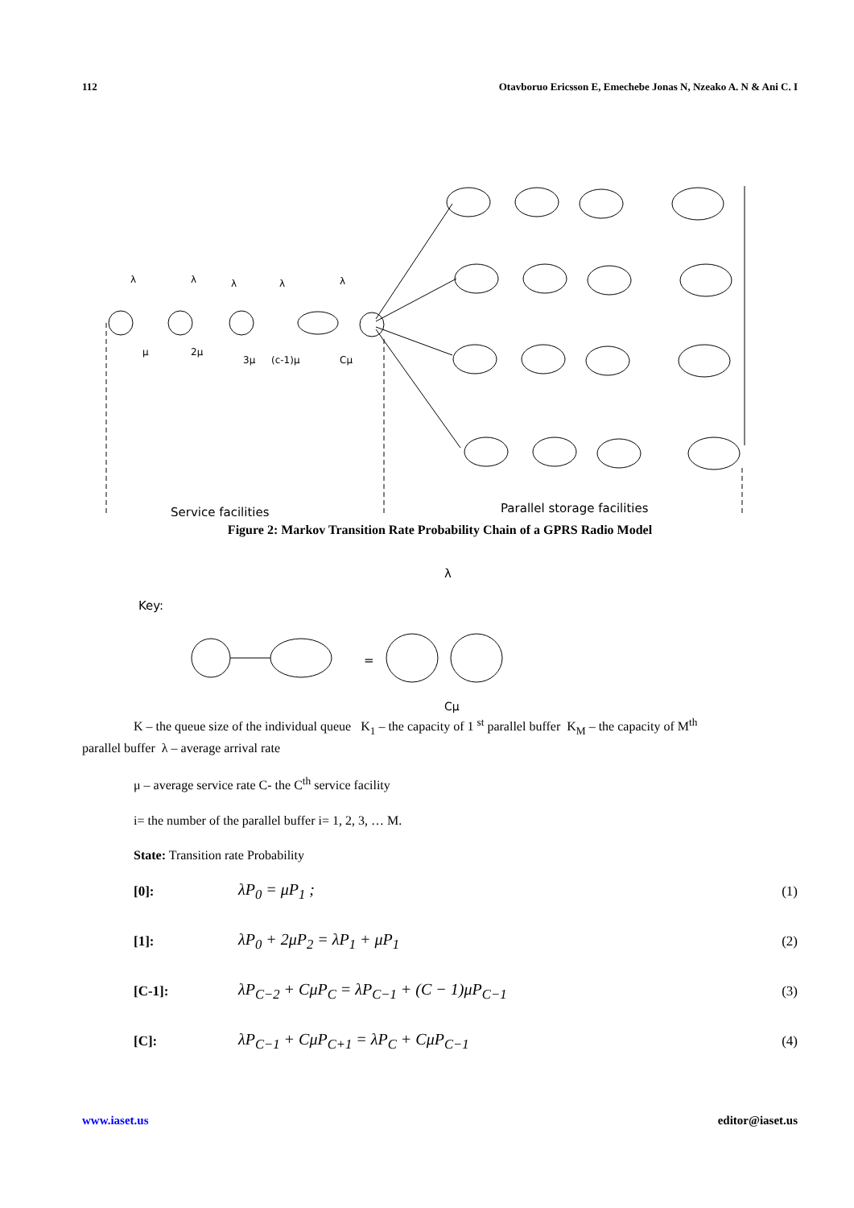112 Otavboruo Ericsson E, Emechebe Jonas N, Nzeako A. N & Ani C. I
λ
λ
λ
λ
λ
μ
2μ
3μ
(c-1)μ
Cμ
Service facilities
Parallel storage facilities
Figure 2: Markov Transition Rate Probability Chain of a GPRS Radio Model
Key:
λ
Cμ
=
K – the queue size of the individual queue K<sub>1</sub> – the capacity of 1 <sup>st</sup> parallel buffer K<sub>M</sub> – the capacity of M<sup>th</sup>
parallel buffer λ – average arrival rate
μ – average service rate C- the C<sup>th</sup> service facility
i= the number of the parallel buffer i= 1, 2, 3, … M.
State: Transition rate Probability
[0]: λP<sub>0</sub> = μP<sub>1</sub> ; (1)
[1]: λP<sub>0</sub> + 2μP<sub>2</sub> = λP<sub>1</sub> + μP<sub>1</sub> (2)
[C-1]: λP<sub>C−2</sub> + CμP<sub>C</sub> = λP<sub>C−1</sub> + (C − 1)μP<sub>C−1</sub> (3)
[C]: λP<sub>C−1</sub> + CμP<sub>C+1</sub> = λP<sub>C</sub> + CμP<sub>C−1</sub> (4)
www.iaset.us editor@iaset.us